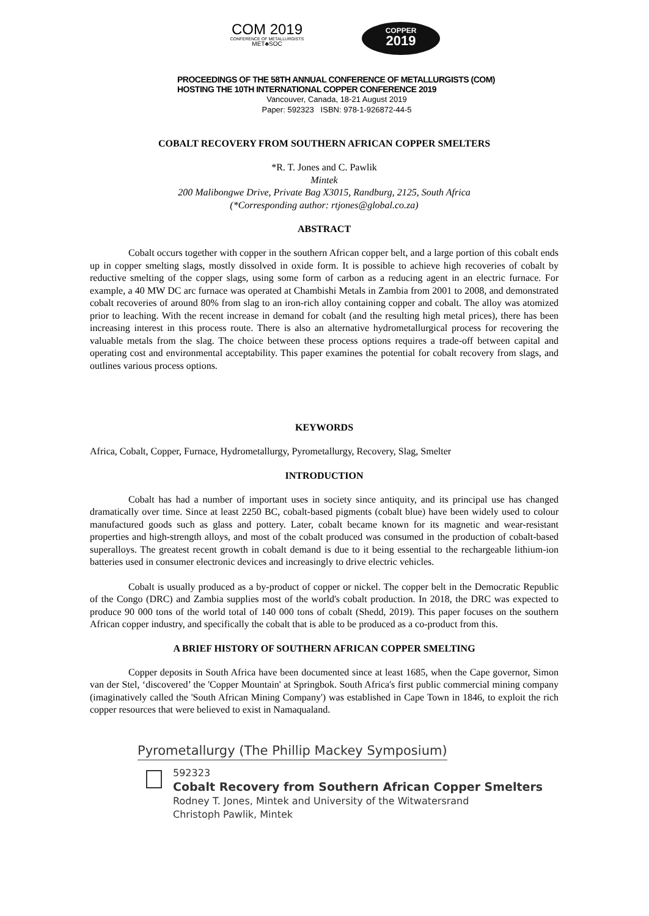COM 2019
CONFERENCE OF METALLURGISTS
MET♣SOC
COPPER
2019
PROCEEDINGS OF THE 58TH ANNUAL CONFERENCE OF METALLURGISTS (COM)
HOSTING THE 10TH INTERNATIONAL COPPER CONFERENCE 2019
Vancouver, Canada, 18-21 August 2019
Paper: 592323 ISBN: 978-1-926872-44-5
COBALT RECOVERY FROM SOUTHERN AFRICAN COPPER SMELTERS
*R. T. Jones and C. Pawlik
Mintek
200 Malibongwe Drive, Private Bag X3015, Randburg, 2125, South Africa
(*Corresponding author: rtjones@global.co.za)
ABSTRACT
Cobalt occurs together with copper in the southern African copper belt, and a large portion of this cobalt ends up in copper smelting slags, mostly dissolved in oxide form. It is possible to achieve high recoveries of cobalt by reductive smelting of the copper slags, using some form of carbon as a reducing agent in an electric furnace. For example, a 40 MW DC arc furnace was operated at Chambishi Metals in Zambia from 2001 to 2008, and demonstrated cobalt recoveries of around 80% from slag to an iron-rich alloy containing copper and cobalt. The alloy was atomized prior to leaching. With the recent increase in demand for cobalt (and the resulting high metal prices), there has been increasing interest in this process route. There is also an alternative hydrometallurgical process for recovering the valuable metals from the slag. The choice between these process options requires a trade-off between capital and operating cost and environmental acceptability. This paper examines the potential for cobalt recovery from slags, and outlines various process options.
KEYWORDS
Africa, Cobalt, Copper, Furnace, Hydrometallurgy, Pyrometallurgy, Recovery, Slag, Smelter
INTRODUCTION
Cobalt has had a number of important uses in society since antiquity, and its principal use has changed dramatically over time. Since at least 2250 BC, cobalt-based pigments (cobalt blue) have been widely used to colour manufactured goods such as glass and pottery. Later, cobalt became known for its magnetic and wear-resistant properties and high-strength alloys, and most of the cobalt produced was consumed in the production of cobalt-based superalloys. The greatest recent growth in cobalt demand is due to it being essential to the rechargeable lithium-ion batteries used in consumer electronic devices and increasingly to drive electric vehicles.
Cobalt is usually produced as a by-product of copper or nickel. The copper belt in the Democratic Republic of the Congo (DRC) and Zambia supplies most of the world's cobalt production. In 2018, the DRC was expected to produce 90 000 tons of the world total of 140 000 tons of cobalt (Shedd, 2019). This paper focuses on the southern African copper industry, and specifically the cobalt that is able to be produced as a co-product from this.
A BRIEF HISTORY OF SOUTHERN AFRICAN COPPER SMELTING
Copper deposits in South Africa have been documented since at least 1685, when the Cape governor, Simon van der Stel, ‘discovered’ the 'Copper Mountain' at Springbok. South Africa's first public commercial mining company (imaginatively called the 'South African Mining Company') was established in Cape Town in 1846, to exploit the rich copper resources that were believed to exist in Namaqualand.
Pyrometallurgy (The Phillip Mackey Symposium)
592323
Cobalt Recovery from Southern African Copper Smelters
Rodney T. Jones, Mintek and University of the Witwatersrand
Christoph Pawlik, Mintek